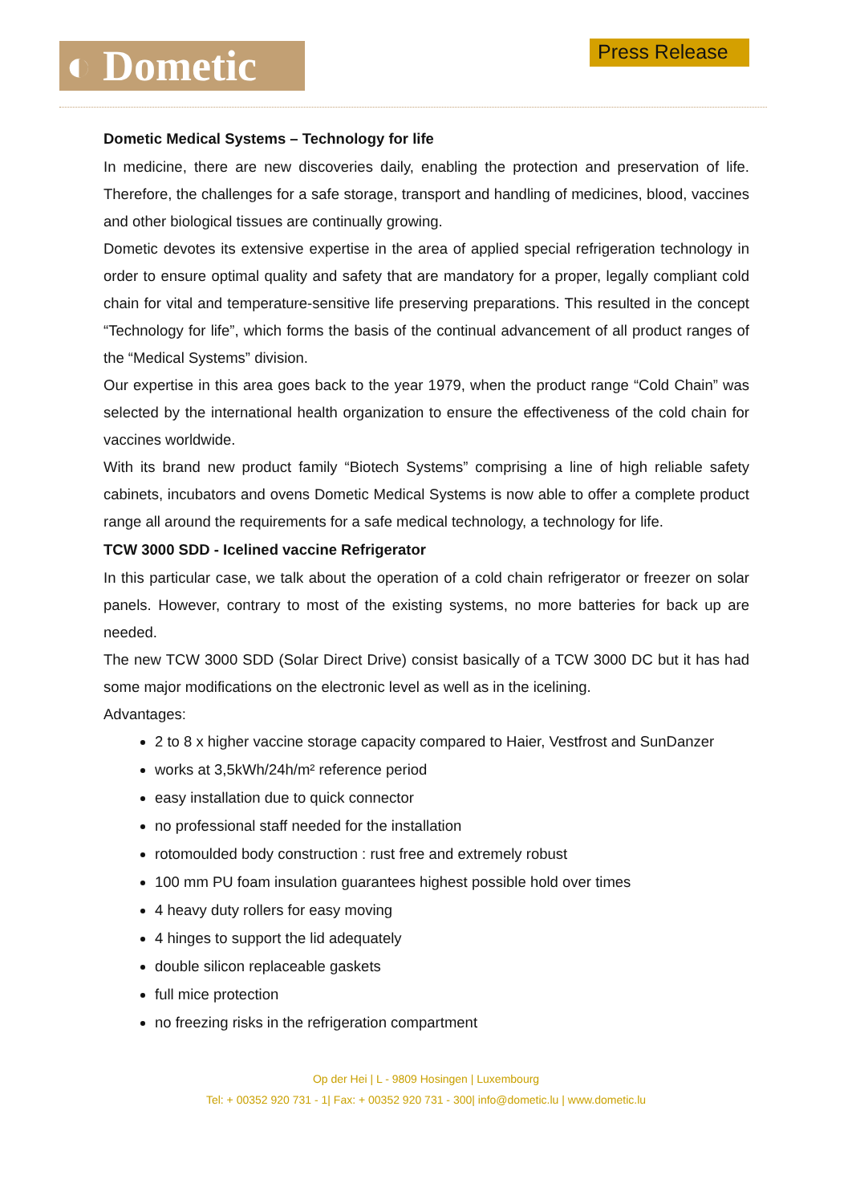◐ Dometic Press Release
Dometic Medical Systems – Technology for life
In medicine, there are new discoveries daily, enabling the protection and preservation of life. Therefore, the challenges for a safe storage, transport and handling of medicines, blood, vaccines and other biological tissues are continually growing.
Dometic devotes its extensive expertise in the area of applied special refrigeration technology in order to ensure optimal quality and safety that are mandatory for a proper, legally compliant cold chain for vital and temperature-sensitive life preserving preparations. This resulted in the concept “Technology for life”, which forms the basis of the continual advancement of all product ranges of the “Medical Systems” division.
Our expertise in this area goes back to the year 1979, when the product range “Cold Chain” was selected by the international health organization to ensure the effectiveness of the cold chain for vaccines worldwide.
With its brand new product family “Biotech Systems” comprising a line of high reliable safety cabinets, incubators and ovens Dometic Medical Systems is now able to offer a complete product range all around the requirements for a safe medical technology, a technology for life.
TCW 3000 SDD - Icelined vaccine Refrigerator
In this particular case, we talk about the operation of a cold chain refrigerator or freezer on solar panels. However, contrary to most of the existing systems, no more batteries for back up are needed.
The new TCW 3000 SDD (Solar Direct Drive) consist basically of a TCW 3000 DC but it has had some major modifications on the electronic level as well as in the icelining.
Advantages:
2 to 8 x higher vaccine storage capacity compared to Haier, Vestfrost and SunDanzer
works at 3,5kWh/24h/m² reference period
easy installation due to quick connector
no professional staff needed for the installation
rotomoulded body construction : rust free and extremely robust
100 mm PU foam insulation guarantees highest possible hold over times
4 heavy duty rollers for easy moving
4 hinges to support the lid adequately
double silicon replaceable gaskets
full mice protection
no freezing risks in the refrigeration compartment
Op der Hei | L - 9809 Hosingen | Luxembourg
Tel: + 00352 920 731 - 1| Fax: + 00352 920 731 - 300| info@dometic.lu | www.dometic.lu